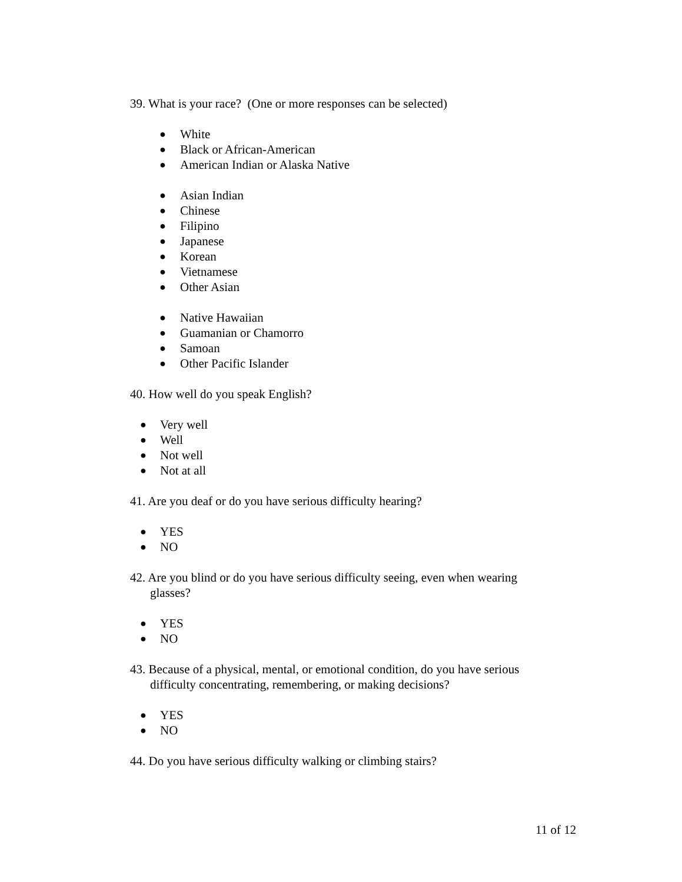39. What is your race? (One or more responses can be selected)
● White
● Black or African-American
● American Indian or Alaska Native
● Asian Indian
● Chinese
● Filipino
● Japanese
● Korean
● Vietnamese
● Other Asian
● Native Hawaiian
● Guamanian or Chamorro
● Samoan
● Other Pacific Islander
40. How well do you speak English?
● Very well
● Well
● Not well
● Not at all
41. Are you deaf or do you have serious difficulty hearing?
● YES
● NO
42. Are you blind or do you have serious difficulty seeing, even when wearing glasses?
● YES
● NO
43. Because of a physical, mental, or emotional condition, do you have serious difficulty concentrating, remembering, or making decisions?
● YES
● NO
44. Do you have serious difficulty walking or climbing stairs?
11 of 12